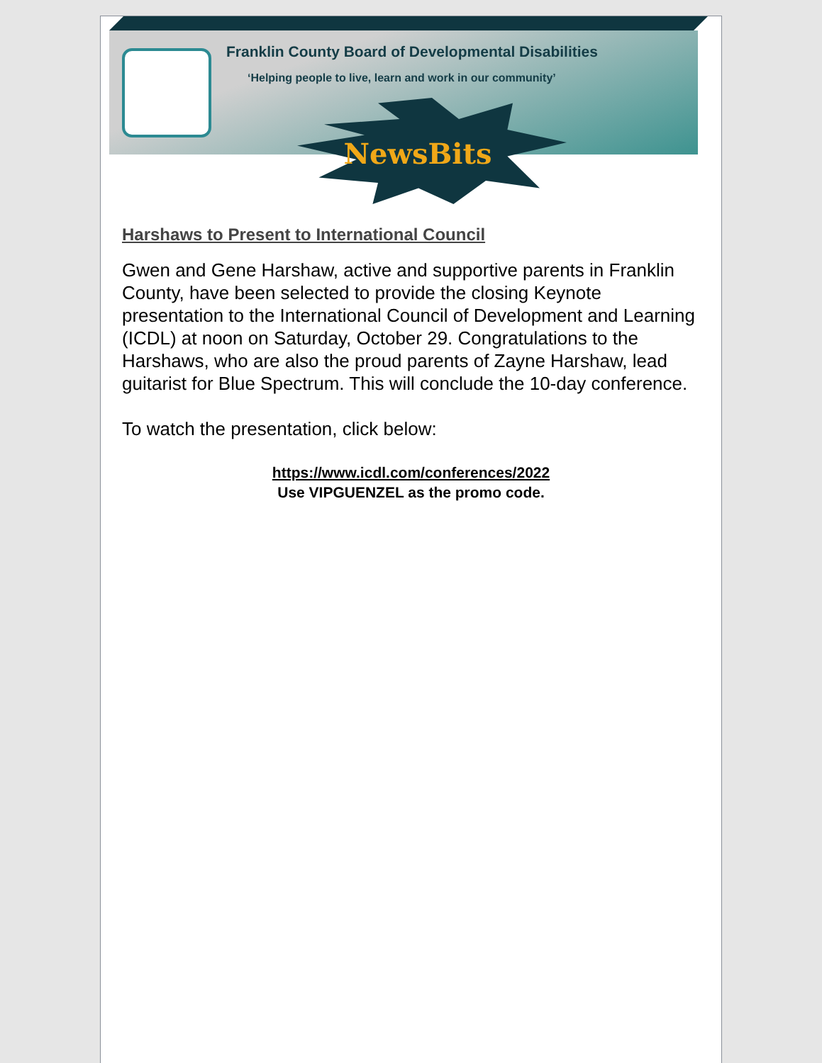Franklin County Board of Developmental Disabilities
‘Helping people to live, learn and work in our community’
NewsBits
Harshaws to Present to International Council
Gwen and Gene Harshaw, active and supportive parents in Franklin County, have been selected to provide the closing Keynote presentation to the International Council of Development and Learning (ICDL) at noon on Saturday, October 29. Congratulations to the Harshaws, who are also the proud parents of Zayne Harshaw, lead guitarist for Blue Spectrum. This will conclude the 10-day conference.
To watch the presentation, click below:
https://www.icdl.com/conferences/2022
Use VIPGUENZEL as the promo code.